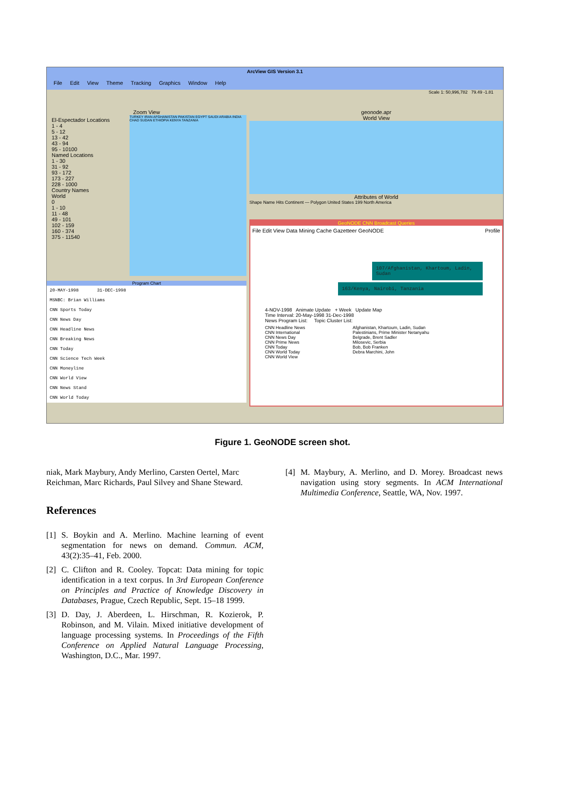ArcView GIS Version 3.1
File Edit View Theme Tracking Graphics Window Help
Scale 1: 50,996,782 79.49 -1.81
Zoom View
El-Espectador Locations
1 - 4
5 - 12
13 - 42
43 - 94
95 - 10100
Named Locations
1 - 30
31 - 92
93 - 172
173 - 227
228 - 1000
Country Names
World
0
1 - 10
11 - 48
49 - 101
102 - 159
160 - 374
375 - 11540
TURKEY IRAN AFGHANISTAN PAKISTAN EGYPT SAUDI ARABIA INDIA CHAD SUDAN ETHIOPIA KENYA TANZANIA
Program Chart
20-MAY-1998 31-DEC-1998
MSNBC: Brian Williams
CNN Sports Today
CNN News Day
CNN Headline News
CNN Breaking News
CNN Today
CNN Science Tech Week
CNN Moneyline
CNN World View
CNN News Stand
CNN World Today
geonode.apr
World View
Attributes of World
Shape Name Hits Continent — Polygon United States 199 North America
GeoNODE CNN Broadcast Queries
File Edit View Data Mining Cache Gazetteer GeoNODE Profile
107/Afghanistan, Khartoum, Ladin, Sudan
163/Kenya, Nairobi, Tanzania
4-NOV-1998 Animate Update + Week Update Map
Time Interval: 20-May-1998 31-Dec-1998
News Program List: Topic Cluster List:
CNN Headline News
CNN International
CNN News Day
CNN Prime News
CNN Today
CNN World Today
CNN World View
Afghanistan, Khartoum, Ladin, Sudan
Palestinians, Prime Minister Netanyahu
Belgrade, Brent Sadler
Milosevic, Serbia
Bob, Bob Franken
Debra Marchini, John
Figure 1. GeoNODE screen shot.
niak, Mark Maybury, Andy Merlino, Carsten Oertel, Marc Reichman, Marc Richards, Paul Silvey and Shane Steward.
References
[1] S. Boykin and A. Merlino. Machine learning of event segmentation for news on demand. Commun. ACM, 43(2):35–41, Feb. 2000.
[2] C. Clifton and R. Cooley. Topcat: Data mining for topic identification in a text corpus. In 3rd European Conference on Principles and Practice of Knowledge Discovery in Databases, Prague, Czech Republic, Sept. 15–18 1999.
[3] D. Day, J. Aberdeen, L. Hirschman, R. Kozierok, P. Robinson, and M. Vilain. Mixed initiative development of language processing systems. In Proceedings of the Fifth Conference on Applied Natural Language Processing, Washington, D.C., Mar. 1997.
[4] M. Maybury, A. Merlino, and D. Morey. Broadcast news navigation using story segments. In ACM International Multimedia Conference, Seattle, WA, Nov. 1997.